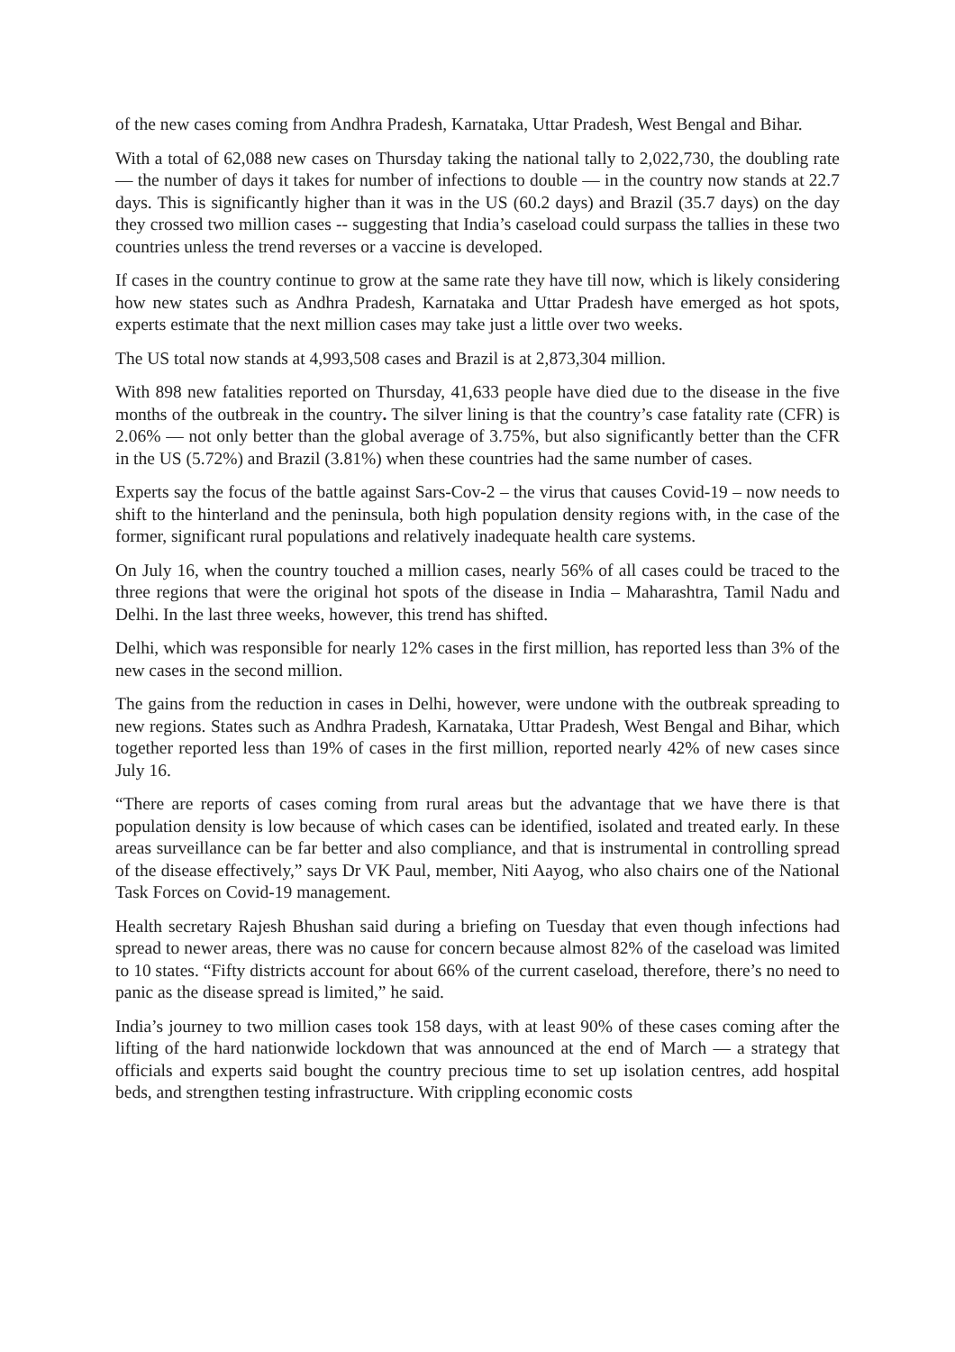of the new cases coming from Andhra Pradesh, Karnataka, Uttar Pradesh, West Bengal and Bihar.
With a total of 62,088 new cases on Thursday taking the national tally to 2,022,730, the doubling rate — the number of days it takes for number of infections to double — in the country now stands at 22.7 days. This is significantly higher than it was in the US (60.2 days) and Brazil (35.7 days) on the day they crossed two million cases -- suggesting that India’s caseload could surpass the tallies in these two countries unless the trend reverses or a vaccine is developed.
If cases in the country continue to grow at the same rate they have till now, which is likely considering how new states such as Andhra Pradesh, Karnataka and Uttar Pradesh have emerged as hot spots, experts estimate that the next million cases may take just a little over two weeks.
The US total now stands at 4,993,508 cases and Brazil is at 2,873,304 million.
With 898 new fatalities reported on Thursday, 41,633 people have died due to the disease in the five months of the outbreak in the country. The silver lining is that the country’s case fatality rate (CFR) is 2.06% — not only better than the global average of 3.75%, but also significantly better than the CFR in the US (5.72%) and Brazil (3.81%) when these countries had the same number of cases.
Experts say the focus of the battle against Sars-Cov-2 – the virus that causes Covid-19 – now needs to shift to the hinterland and the peninsula, both high population density regions with, in the case of the former, significant rural populations and relatively inadequate health care systems.
On July 16, when the country touched a million cases, nearly 56% of all cases could be traced to the three regions that were the original hot spots of the disease in India – Maharashtra, Tamil Nadu and Delhi. In the last three weeks, however, this trend has shifted.
Delhi, which was responsible for nearly 12% cases in the first million, has reported less than 3% of the new cases in the second million.
The gains from the reduction in cases in Delhi, however, were undone with the outbreak spreading to new regions. States such as Andhra Pradesh, Karnataka, Uttar Pradesh, West Bengal and Bihar, which together reported less than 19% of cases in the first million, reported nearly 42% of new cases since July 16.
“There are reports of cases coming from rural areas but the advantage that we have there is that population density is low because of which cases can be identified, isolated and treated early. In these areas surveillance can be far better and also compliance, and that is instrumental in controlling spread of the disease effectively,” says Dr VK Paul, member, Niti Aayog, who also chairs one of the National Task Forces on Covid-19 management.
Health secretary Rajesh Bhushan said during a briefing on Tuesday that even though infections had spread to newer areas, there was no cause for concern because almost 82% of the caseload was limited to 10 states. “Fifty districts account for about 66% of the current caseload, therefore, there’s no need to panic as the disease spread is limited,” he said.
India’s journey to two million cases took 158 days, with at least 90% of these cases coming after the lifting of the hard nationwide lockdown that was announced at the end of March — a strategy that officials and experts said bought the country precious time to set up isolation centres, add hospital beds, and strengthen testing infrastructure. With crippling economic costs